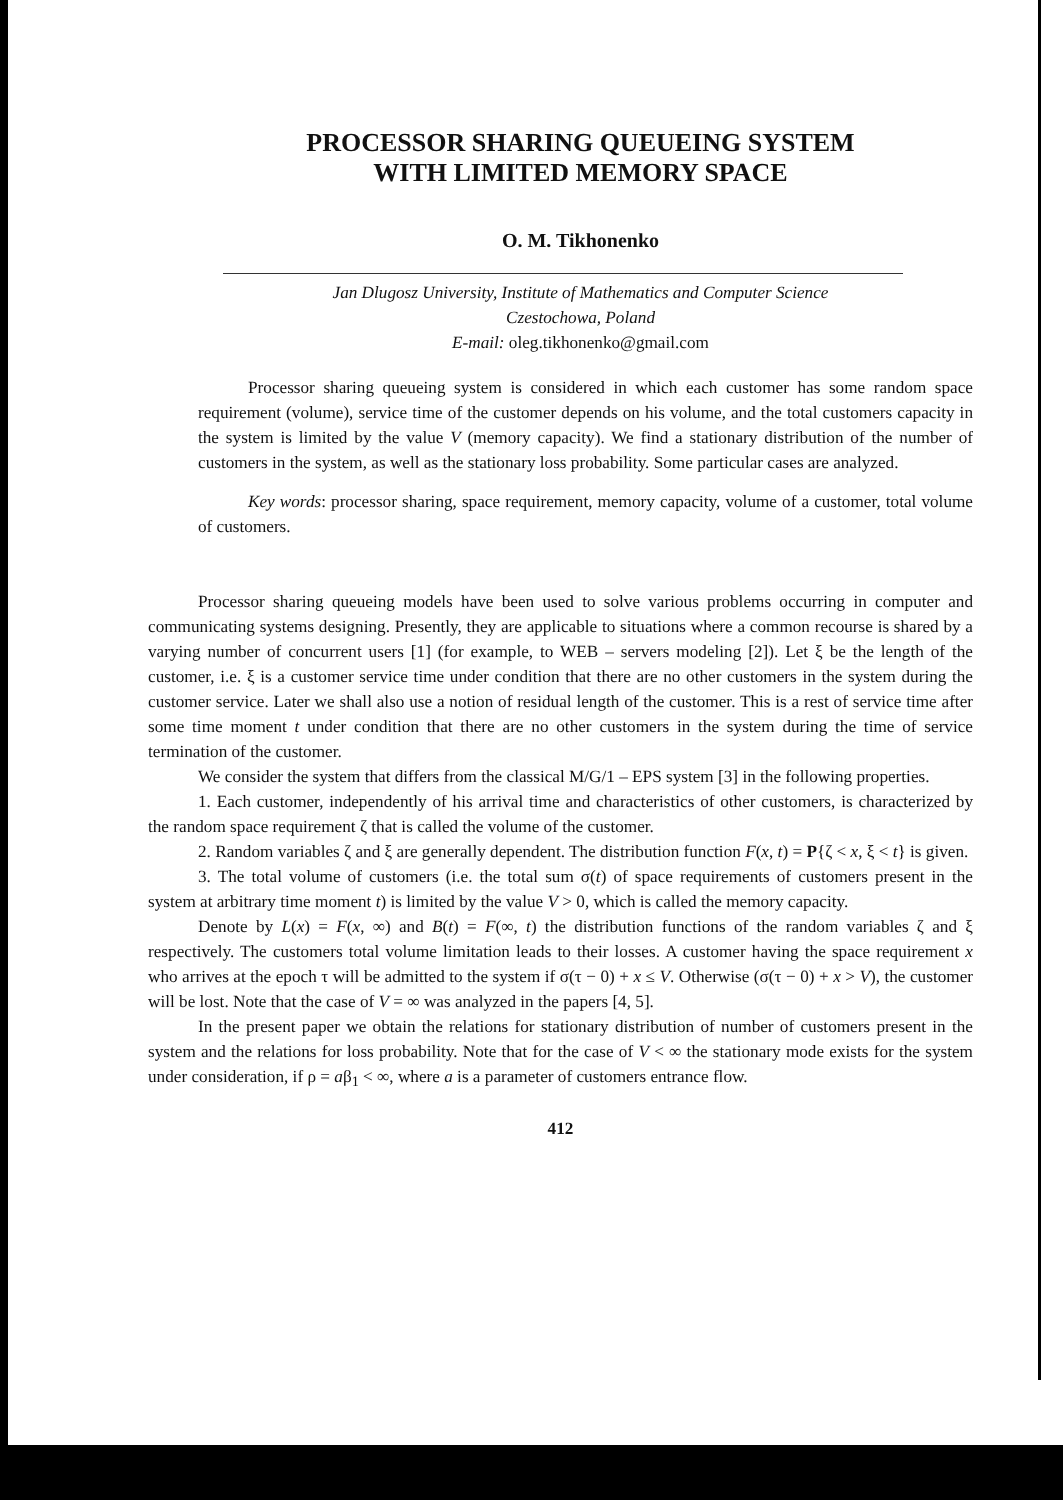PROCESSOR SHARING QUEUEING SYSTEM
WITH LIMITED MEMORY SPACE
O. M. Tikhonenko
Jan Dlugosz University, Institute of Mathematics and Computer Science
Czestochowa, Poland
E-mail: oleg.tikhonenko@gmail.com
Processor sharing queueing system is considered in which each customer has some random space requirement (volume), service time of the customer depends on his volume, and the total customers capacity in the system is limited by the value V (memory capacity). We find a stationary distribution of the number of customers in the system, as well as the stationary loss probability. Some particular cases are analyzed.
Key words: processor sharing, space requirement, memory capacity, volume of a customer, total volume of customers.
Processor sharing queueing models have been used to solve various problems occurring in computer and communicating systems designing. Presently, they are applicable to situations where a common recourse is shared by a varying number of concurrent users [1] (for example, to WEB – servers modeling [2]). Let ξ be the length of the customer, i.e. ξ is a customer service time under condition that there are no other customers in the system during the customer service. Later we shall also use a notion of residual length of the customer. This is a rest of service time after some time moment t under condition that there are no other customers in the system during the time of service termination of the customer.
We consider the system that differs from the classical M/G/1 – EPS system [3] in the following properties.
1. Each customer, independently of his arrival time and characteristics of other customers, is characterized by the random space requirement ζ that is called the volume of the customer.
2. Random variables ζ and ξ are generally dependent. The distribution function F(x, t) = P{ζ < x, ξ < t} is given.
3. The total volume of customers (i.e. the total sum σ(t) of space requirements of customers present in the system at arbitrary time moment t) is limited by the value V > 0, which is called the memory capacity.
Denote by L(x) = F(x, ∞) and B(t) = F(∞, t) the distribution functions of the random variables ζ and ξ respectively. The customers total volume limitation leads to their losses. A customer having the space requirement x who arrives at the epoch τ will be admitted to the system if σ(τ − 0) + x ≤ V. Otherwise (σ(τ − 0) + x > V), the customer will be lost. Note that the case of V = ∞ was analyzed in the papers [4, 5].
In the present paper we obtain the relations for stationary distribution of number of customers present in the system and the relations for loss probability. Note that for the case of V < ∞ the stationary mode exists for the system under consideration, if ρ = aβ<sub>1</sub> < ∞, where a is a parameter of customers entrance flow.
412